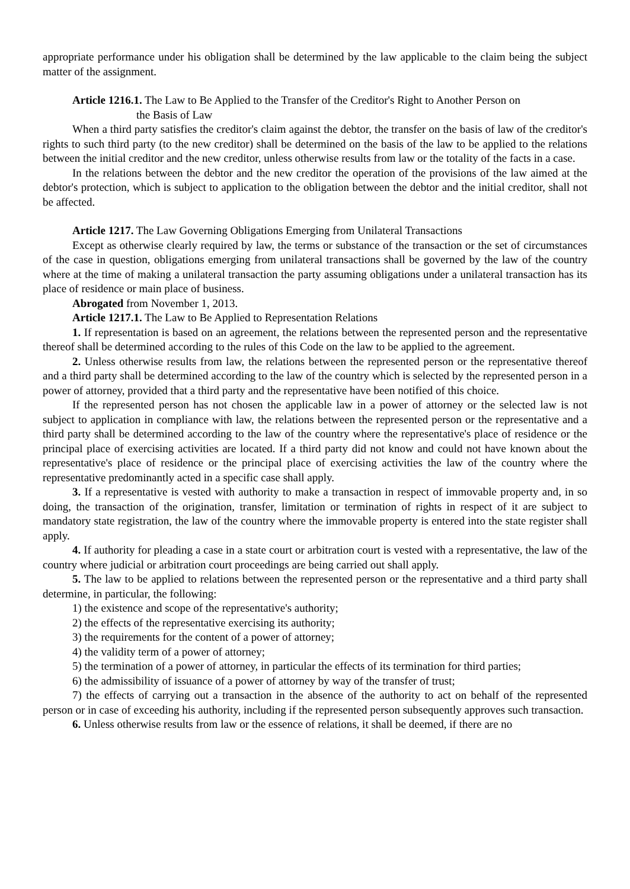appropriate performance under his obligation shall be determined by the law applicable to the claim being the subject matter of the assignment.
Article 1216.1. The Law to Be Applied to the Transfer of the Creditor's Right to Another Person on
the Basis of Law
When a third party satisfies the creditor's claim against the debtor, the transfer on the basis of law of the creditor's rights to such third party (to the new creditor) shall be determined on the basis of the law to be applied to the relations between the initial creditor and the new creditor, unless otherwise results from law or the totality of the facts in a case.
In the relations between the debtor and the new creditor the operation of the provisions of the law aimed at the debtor's protection, which is subject to application to the obligation between the debtor and the initial creditor, shall not be affected.
Article 1217. The Law Governing Obligations Emerging from Unilateral Transactions
Except as otherwise clearly required by law, the terms or substance of the transaction or the set of circumstances of the case in question, obligations emerging from unilateral transactions shall be governed by the law of the country where at the time of making a unilateral transaction the party assuming obligations under a unilateral transaction has its place of residence or main place of business.
Abrogated from November 1, 2013.
Article 1217.1. The Law to Be Applied to Representation Relations
1. If representation is based on an agreement, the relations between the represented person and the representative thereof shall be determined according to the rules of this Code on the law to be applied to the agreement.
2. Unless otherwise results from law, the relations between the represented person or the representative thereof and a third party shall be determined according to the law of the country which is selected by the represented person in a power of attorney, provided that a third party and the representative have been notified of this choice.
If the represented person has not chosen the applicable law in a power of attorney or the selected law is not subject to application in compliance with law, the relations between the represented person or the representative and a third party shall be determined according to the law of the country where the representative's place of residence or the principal place of exercising activities are located. If a third party did not know and could not have known about the representative's place of residence or the principal place of exercising activities the law of the country where the representative predominantly acted in a specific case shall apply.
3. If a representative is vested with authority to make a transaction in respect of immovable property and, in so doing, the transaction of the origination, transfer, limitation or termination of rights in respect of it are subject to mandatory state registration, the law of the country where the immovable property is entered into the state register shall apply.
4. If authority for pleading a case in a state court or arbitration court is vested with a representative, the law of the country where judicial or arbitration court proceedings are being carried out shall apply.
5. The law to be applied to relations between the represented person or the representative and a third party shall determine, in particular, the following:
1) the existence and scope of the representative's authority;
2) the effects of the representative exercising its authority;
3) the requirements for the content of a power of attorney;
4) the validity term of a power of attorney;
5) the termination of a power of attorney, in particular the effects of its termination for third parties;
6) the admissibility of issuance of a power of attorney by way of the transfer of trust;
7) the effects of carrying out a transaction in the absence of the authority to act on behalf of the represented person or in case of exceeding his authority, including if the represented person subsequently approves such transaction.
6. Unless otherwise results from law or the essence of relations, it shall be deemed, if there are no